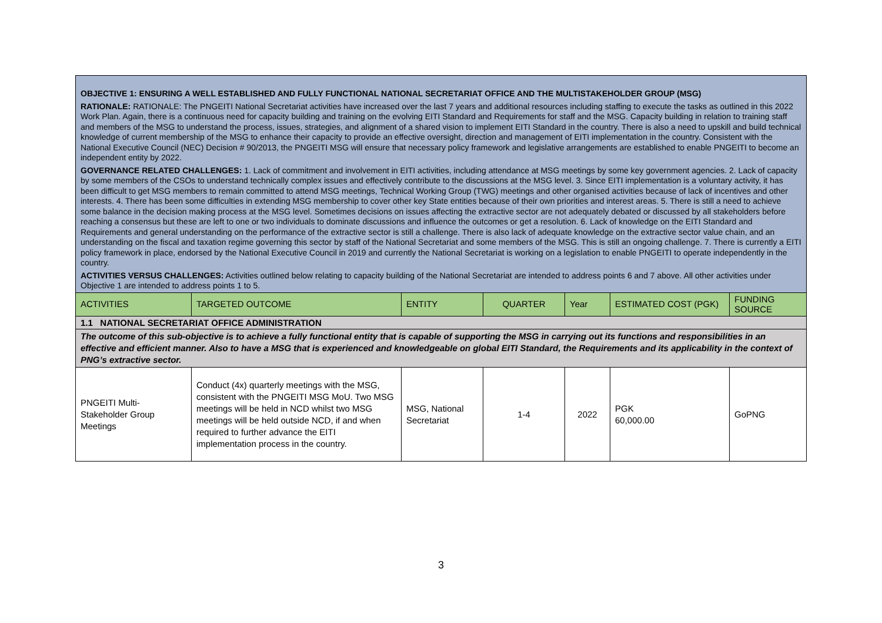| OBJECTIVE 1: ENSURING A WELL ESTABLISHED AND FULLY FUNCTIONAL NATIONAL SECRETARIAT OFFICE AND THE MULTISTAKEHOLDER GROUP (MSG) | | | | | | |
| RATIONALE: RATIONALE: The PNGEITI National Secretariat activities have increased over the last 7 years and additional resources including staffing to execute the tasks as outlined in this 2022 Work Plan. Again, there is a continuous need for capacity building and training on the evolving EITI Standard and Requirements for staff and the MSG. Capacity building in relation to training staff and members of the MSG to understand the process, issues, strategies, and alignment of a shared vision to implement EITI Standard in the country. There is also a need to upskill and build technical knowledge of current membership of the MSG to enhance their capacity to provide an effective oversight, direction and management of EITI implementation in the country. Consistent with the National Executive Council (NEC) Decision # 90/2013, the PNGEITI MSG will ensure that necessary policy framework and legislative arrangements are established to enable PNGEITI to become an independent entity by 2022. | | | | | | |
| GOVERNANCE RELATED CHALLENGES: 1. Lack of commitment and involvement in EITI activities, including attendance at MSG meetings by some key government agencies. 2. Lack of capacity by some members of the CSOs to understand technically complex issues and effectively contribute to the discussions at the MSG level. 3. Since EITI implementation is a voluntary activity, it has been difficult to get MSG members to remain committed to attend MSG meetings, Technical Working Group (TWG) meetings and other organised activities because of lack of incentives and other interests. 4. There has been some difficulties in extending MSG membership to cover other key State entities because of their own priorities and interest areas. 5. There is still a need to achieve some balance in the decision making process at the MSG level. Sometimes decisions on issues affecting the extractive sector are not adequately debated or discussed by all stakeholders before reaching a consensus but these are left to one or two individuals to dominate discussions and influence the outcomes or get a resolution. 6. Lack of knowledge on the EITI Standard and Requirements and general understanding on the performance of the extractive sector is still a challenge. There is also lack of adequate knowledge on the extractive sector value chain, and an understanding on the fiscal and taxation regime governing this sector by staff of the National Secretariat and some members of the MSG. This is still an ongoing challenge. 7. There is currently a EITI policy framework in place, endorsed by the National Executive Council in 2019 and currently the National Secretariat is working on a legislation to enable PNGEITI to operate independently in the country. | | | | | | |
| ACTIVITIES VERSUS CHALLENGES: Activities outlined below relating to capacity building of the National Secretariat are intended to address points 6 and 7 above. All other activities under Objective 1 are intended to address points 1 to 5. | | | | | | |
| ACTIVITIES | TARGETED OUTCOME | ENTITY | QUARTER | Year | ESTIMATED COST (PGK) | FUNDING SOURCE |
| 1.1 NATIONAL SECRETARIAT OFFICE ADMINISTRATION | | | | | | |
| The outcome of this sub-objective is to achieve a fully functional entity that is capable of supporting the MSG in carrying out its functions and responsibilities in an effective and efficient manner. Also to have a MSG that is experienced and knowledgeable on global EITI Standard, the Requirements and its applicability in the context of PNG’s extractive sector. | | | | | | |
| PNGEITI Multi-Stakeholder Group Meetings | Conduct (4x) quarterly meetings with the MSG, consistent with the PNGEITI MSG MoU. Two MSG meetings will be held in NCD whilst two MSG meetings will be held outside NCD, if and when required to further advance the EITI implementation process in the country. | MSG, National Secretariat | 1-4 | 2022 | PGK 60,000.00 | GoPNG |
3